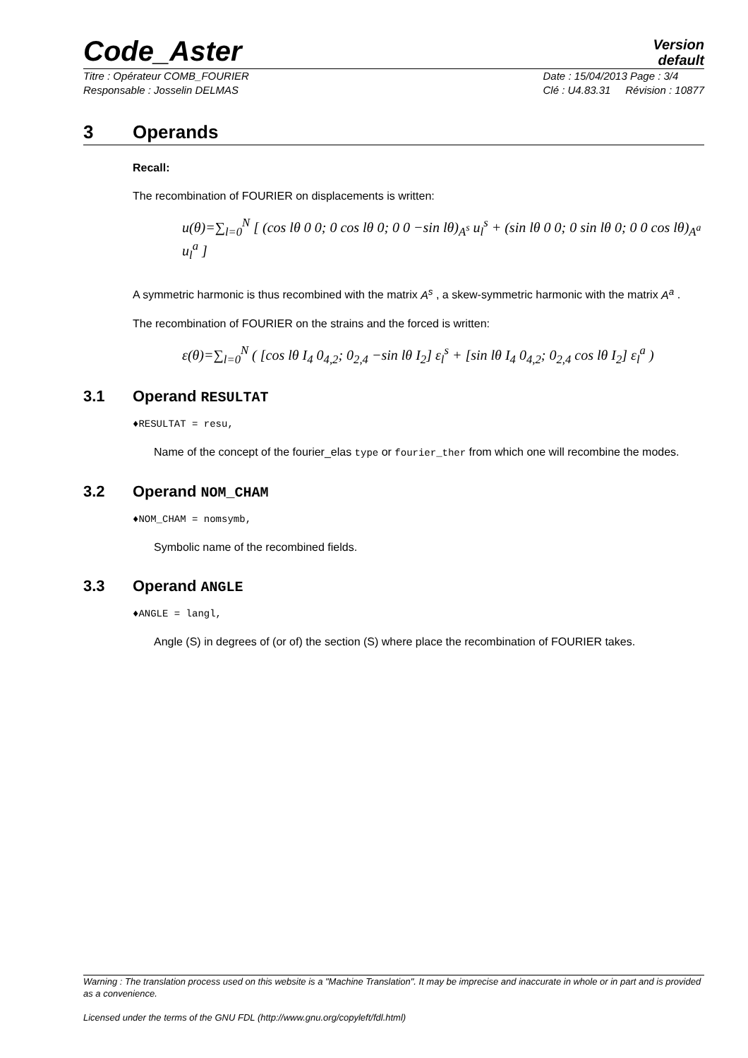Code_Aster
Version
default
Titre : Opérateur COMB_FOURIER
Responsable : Josselin DELMAS Date : 15/04/2013 Page : 3/4
Clé : U4.83.31 Révision : 10877
3 Operands
Recall:
The recombination of FOURIER on displacements is written:
u(θ)=∑<sub>l=0</sub><sup>N</sup> [ (cos lθ 0 0; 0 cos lθ 0; 0 0 −sin lθ)<sub>A<sup>s</sup></sub> u<sub>l</sub><sup>s</sup> + (sin lθ 0 0; 0 sin lθ 0; 0 0 cos lθ)<sub>A<sup>a</sup></sub> u<sub>l</sub><sup>a</sup> ]
A symmetric harmonic is thus recombined with the matrix A<sup>s</sup> , a skew-symmetric harmonic with the matrix A<sup>a</sup> .
The recombination of FOURIER on the strains and the forced is written:
ε(θ)=∑<sub>l=0</sub><sup>N</sup> ( [cos lθ I<sub>4</sub> 0<sub>4,2</sub>; 0<sub>2,4</sub> −sin lθ I<sub>2</sub>] ε<sub>l</sub><sup>s</sup> + [sin lθ I<sub>4</sub> 0<sub>4,2</sub>; 0<sub>2,4</sub> cos lθ I<sub>2</sub>] ε<sub>l</sub><sup>a</sup> )
3.1 Operand RESULTAT
♦RESULTAT = resu,
Name of the concept of the fourier_elas type or fourier_ther from which one will recombine the modes.
3.2 Operand NOM_CHAM
♦NOM_CHAM = nomsymb,
Symbolic name of the recombined fields.
3.3 Operand ANGLE
♦ANGLE = langl,
Angle (S) in degrees of (or of) the section (S) where place the recombination of FOURIER takes.
Warning : The translation process used on this website is a "Machine Translation". It may be imprecise and inaccurate in whole or in part and is provided as a convenience.
Licensed under the terms of the GNU FDL (http://www.gnu.org/copyleft/fdl.html)